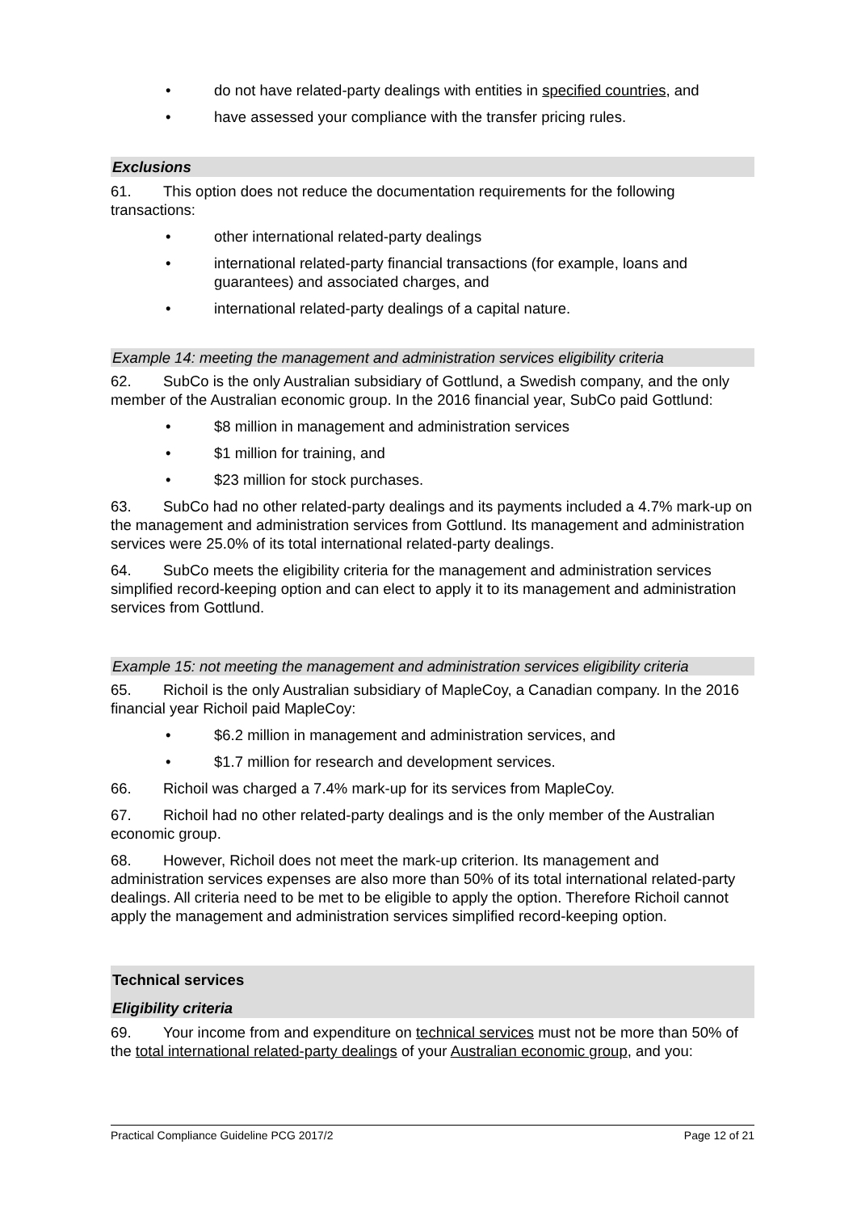• do not have related-party dealings with entities in specified countries, and
• have assessed your compliance with the transfer pricing rules.
Exclusions
61. This option does not reduce the documentation requirements for the following transactions:
• other international related-party dealings
• international related-party financial transactions (for example, loans and guarantees) and associated charges, and
• international related-party dealings of a capital nature.
Example 14: meeting the management and administration services eligibility criteria
62. SubCo is the only Australian subsidiary of Gottlund, a Swedish company, and the only member of the Australian economic group. In the 2016 financial year, SubCo paid Gottlund:
• $8 million in management and administration services
• $1 million for training, and
• $23 million for stock purchases.
63. SubCo had no other related-party dealings and its payments included a 4.7% mark-up on the management and administration services from Gottlund. Its management and administration services were 25.0% of its total international related-party dealings.
64. SubCo meets the eligibility criteria for the management and administration services simplified record-keeping option and can elect to apply it to its management and administration services from Gottlund.
Example 15: not meeting the management and administration services eligibility criteria
65. Richoil is the only Australian subsidiary of MapleCoy, a Canadian company. In the 2016 financial year Richoil paid MapleCoy:
• $6.2 million in management and administration services, and
• $1.7 million for research and development services.
66. Richoil was charged a 7.4% mark-up for its services from MapleCoy.
67. Richoil had no other related-party dealings and is the only member of the Australian economic group.
68. However, Richoil does not meet the mark-up criterion. Its management and administration services expenses are also more than 50% of its total international related-party dealings. All criteria need to be met to be eligible to apply the option. Therefore Richoil cannot apply the management and administration services simplified record-keeping option.
Technical services
Eligibility criteria
69. Your income from and expenditure on technical services must not be more than 50% of the total international related-party dealings of your Australian economic group, and you:
Practical Compliance Guideline PCG 2017/2 Page 12 of 21